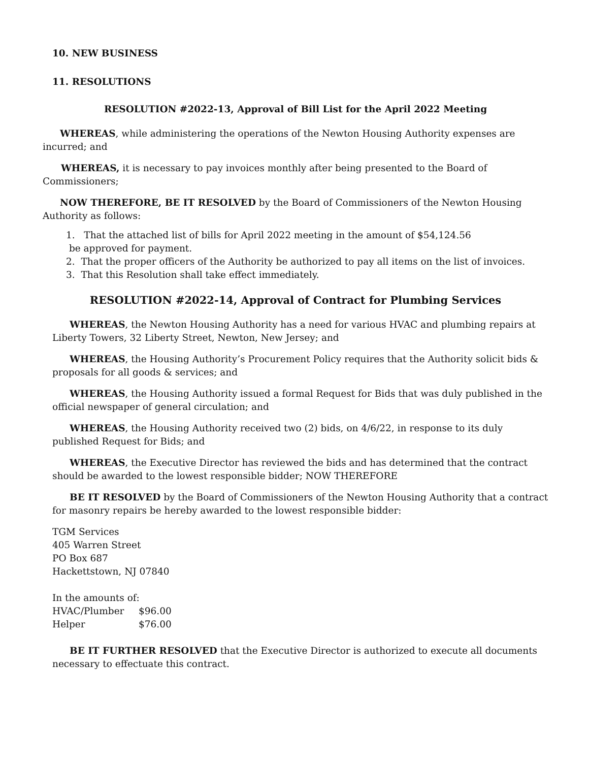10. NEW BUSINESS
11. RESOLUTIONS
RESOLUTION #2022-13, Approval of Bill List for the April 2022 Meeting
WHEREAS, while administering the operations of the Newton Housing Authority expenses are incurred; and
WHEREAS, it is necessary to pay invoices monthly after being presented to the Board of Commissioners;
NOW THEREFORE, BE IT RESOLVED by the Board of Commissioners of the Newton Housing Authority as follows:
1. That the attached list of bills for April 2022 meeting in the amount of $54,124.56
be approved for payment.
2. That the proper officers of the Authority be authorized to pay all items on the list of invoices.
3. That this Resolution shall take effect immediately.
RESOLUTION #2022-14, Approval of Contract for Plumbing Services
WHEREAS, the Newton Housing Authority has a need for various HVAC and plumbing repairs at Liberty Towers, 32 Liberty Street, Newton, New Jersey; and
WHEREAS, the Housing Authority’s Procurement Policy requires that the Authority solicit bids & proposals for all goods & services; and
WHEREAS, the Housing Authority issued a formal Request for Bids that was duly published in the official newspaper of general circulation; and
WHEREAS, the Housing Authority received two (2) bids, on 4/6/22, in response to its duly published Request for Bids; and
WHEREAS, the Executive Director has reviewed the bids and has determined that the contract should be awarded to the lowest responsible bidder; NOW THEREFORE
BE IT RESOLVED by the Board of Commissioners of the Newton Housing Authority that a contract for masonry repairs be hereby awarded to the lowest responsible bidder:
TGM Services
405 Warren Street
PO Box 687
Hackettstown, NJ 07840
In the amounts of:
| HVAC/Plumber | $96.00 |
| Helper | $76.00 |
BE IT FURTHER RESOLVED that the Executive Director is authorized to execute all documents necessary to effectuate this contract.